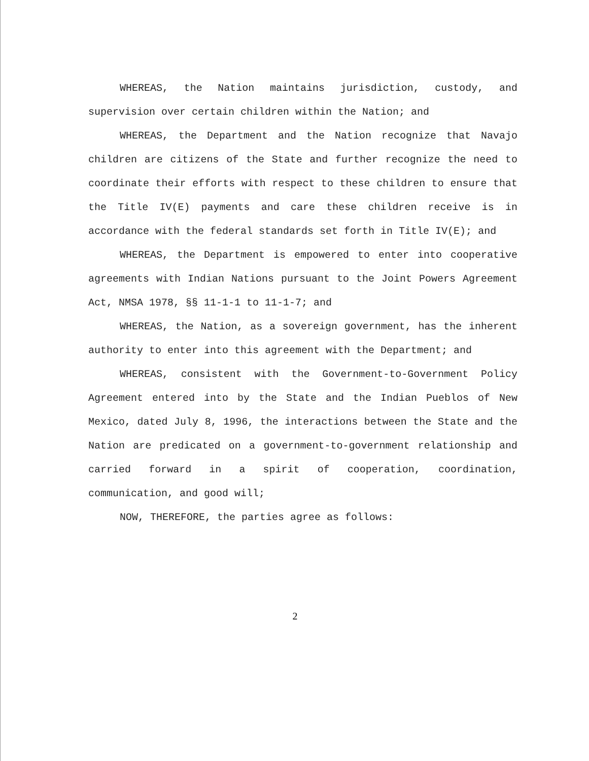WHEREAS, the Nation maintains jurisdiction, custody, and supervision over certain children within the Nation; and
WHEREAS, the Department and the Nation recognize that Navajo children are citizens of the State and further recognize the need to coordinate their efforts with respect to these children to ensure that the Title IV(E) payments and care these children receive is in accordance with the federal standards set forth in Title IV(E); and
WHEREAS, the Department is empowered to enter into cooperative agreements with Indian Nations pursuant to the Joint Powers Agreement Act, NMSA 1978, §§ 11-1-1 to 11-1-7; and
WHEREAS, the Nation, as a sovereign government, has the inherent authority to enter into this agreement with the Department; and
WHEREAS, consistent with the Government-to-Government Policy Agreement entered into by the State and the Indian Pueblos of New Mexico, dated July 8, 1996, the interactions between the State and the Nation are predicated on a government-to-government relationship and carried forward in a spirit of cooperation, coordination, communication, and good will;
NOW, THEREFORE, the parties agree as follows:
2